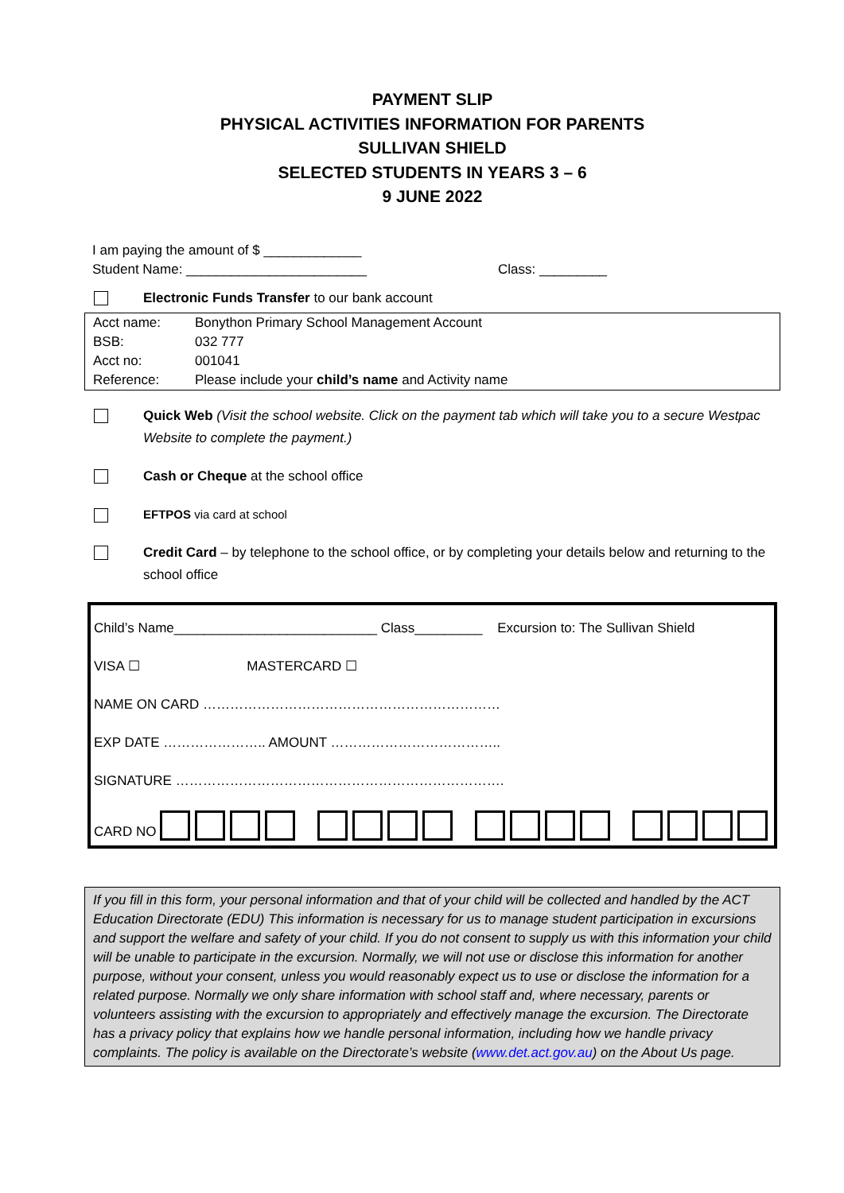PAYMENT SLIP
PHYSICAL ACTIVITIES INFORMATION FOR PARENTS
SULLIVAN SHIELD
SELECTED STUDENTS IN YEARS 3 – 6
9 JUNE 2022
I am paying the amount of $ _____________
Student Name: ________________________ Class: _________
Electronic Funds Transfer to our bank account
| Acct name: | Bonython Primary School Management Account |
| BSB: | 032 777 |
| Acct no: | 001041 |
| Reference: | Please include your child’s name and Activity name |
Quick Web (Visit the school website. Click on the payment tab which will take you to a secure Westpac Website to complete the payment.)
Cash or Cheque at the school office
EFTPOS via card at school
Credit Card – by telephone to the school office, or by completing your details below and returning to the school office
Child’s Name___________________________ Class_________ Excursion to: The Sullivan Shield
VISA ☐ MASTERCARD ☐
NAME ON CARD …………………………………………………………
EXP DATE ………………….. AMOUNT ………………………………..
SIGNATURE ……………………………………………………………….
CARD NO
If you fill in this form, your personal information and that of your child will be collected and handled by the ACT Education Directorate (EDU) This information is necessary for us to manage student participation in excursions and support the welfare and safety of your child. If you do not consent to supply us with this information your child will be unable to participate in the excursion. Normally, we will not use or disclose this information for another purpose, without your consent, unless you would reasonably expect us to use or disclose the information for a related purpose. Normally we only share information with school staff and, where necessary, parents or volunteers assisting with the excursion to appropriately and effectively manage the excursion. The Directorate has a privacy policy that explains how we handle personal information, including how we handle privacy complaints. The policy is available on the Directorate’s website (www.det.act.gov.au) on the About Us page.